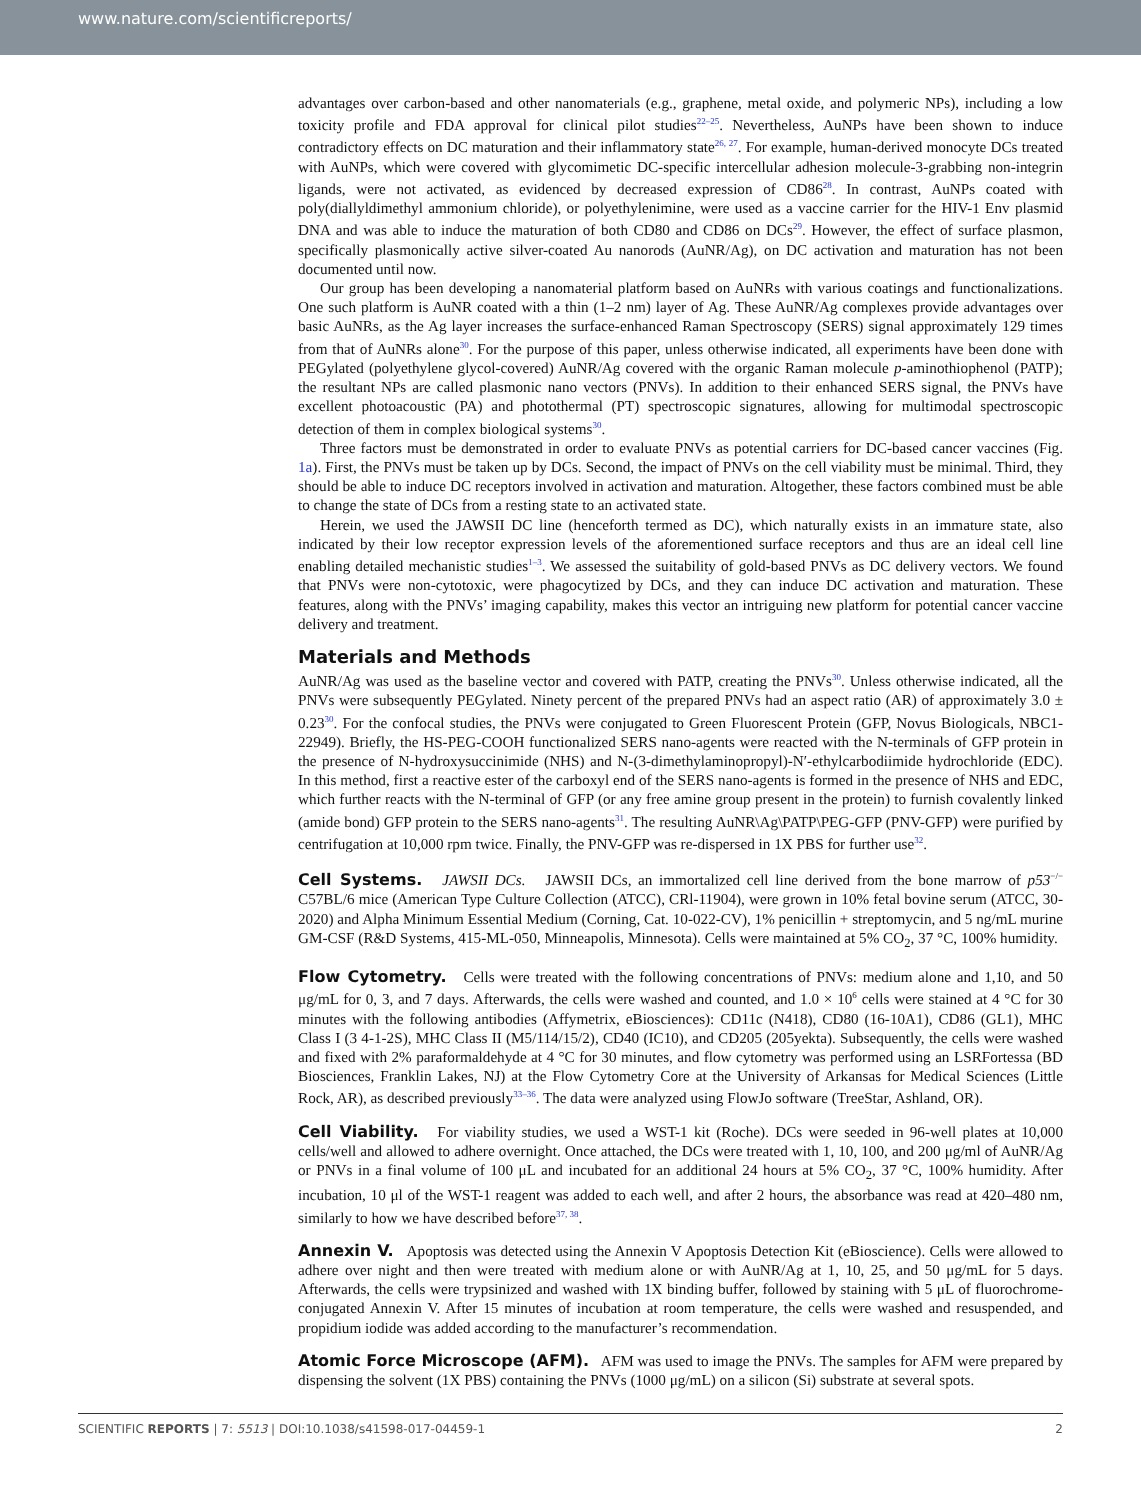www.nature.com/scientificreports/
advantages over carbon-based and other nanomaterials (e.g., graphene, metal oxide, and polymeric NPs), including a low toxicity profile and FDA approval for clinical pilot studies<sup>22–25</sup>. Nevertheless, AuNPs have been shown to induce contradictory effects on DC maturation and their inflammatory state<sup>26, 27</sup>. For example, human-derived monocyte DCs treated with AuNPs, which were covered with glycomimetic DC-specific intercellular adhesion molecule-3-grabbing non-integrin ligands, were not activated, as evidenced by decreased expression of CD86<sup>28</sup>. In contrast, AuNPs coated with poly(diallyldimethyl ammonium chloride), or polyethylenimine, were used as a vaccine carrier for the HIV-1 Env plasmid DNA and was able to induce the maturation of both CD80 and CD86 on DCs<sup>29</sup>. However, the effect of surface plasmon, specifically plasmonically active silver-coated Au nanorods (AuNR/Ag), on DC activation and maturation has not been documented until now.
Our group has been developing a nanomaterial platform based on AuNRs with various coatings and functionalizations. One such platform is AuNR coated with a thin (1–2 nm) layer of Ag. These AuNR/Ag complexes provide advantages over basic AuNRs, as the Ag layer increases the surface-enhanced Raman Spectroscopy (SERS) signal approximately 129 times from that of AuNRs alone<sup>30</sup>. For the purpose of this paper, unless otherwise indicated, all experiments have been done with PEGylated (polyethylene glycol-covered) AuNR/Ag covered with the organic Raman molecule p-aminothiophenol (PATP); the resultant NPs are called plasmonic nano vectors (PNVs). In addition to their enhanced SERS signal, the PNVs have excellent photoacoustic (PA) and photothermal (PT) spectroscopic signatures, allowing for multimodal spectroscopic detection of them in complex biological systems<sup>30</sup>.
Three factors must be demonstrated in order to evaluate PNVs as potential carriers for DC-based cancer vaccines (Fig. 1a). First, the PNVs must be taken up by DCs. Second, the impact of PNVs on the cell viability must be minimal. Third, they should be able to induce DC receptors involved in activation and maturation. Altogether, these factors combined must be able to change the state of DCs from a resting state to an activated state.
Herein, we used the JAWSII DC line (henceforth termed as DC), which naturally exists in an immature state, also indicated by their low receptor expression levels of the aforementioned surface receptors and thus are an ideal cell line enabling detailed mechanistic studies<sup>1–3</sup>. We assessed the suitability of gold-based PNVs as DC delivery vectors. We found that PNVs were non-cytotoxic, were phagocytized by DCs, and they can induce DC activation and maturation. These features, along with the PNVs’ imaging capability, makes this vector an intriguing new platform for potential cancer vaccine delivery and treatment.
Materials and Methods
AuNR/Ag was used as the baseline vector and covered with PATP, creating the PNVs<sup>30</sup>. Unless otherwise indicated, all the PNVs were subsequently PEGylated. Ninety percent of the prepared PNVs had an aspect ratio (AR) of approximately 3.0 ± 0.23<sup>30</sup>. For the confocal studies, the PNVs were conjugated to Green Fluorescent Protein (GFP, Novus Biologicals, NBC1-22949). Briefly, the HS-PEG-COOH functionalized SERS nano-agents were reacted with the N-terminals of GFP protein in the presence of N-hydroxysuccinimide (NHS) and N-(3-dimethylaminopropyl)-N′-ethylcarbodiimide hydrochloride (EDC). In this method, first a reactive ester of the carboxyl end of the SERS nano-agents is formed in the presence of NHS and EDC, which further reacts with the N-terminal of GFP (or any free amine group present in the protein) to furnish covalently linked (amide bond) GFP protein to the SERS nano-agents<sup>31</sup>. The resulting AuNR\Ag\PATP\PEG-GFP (PNV-GFP) were purified by centrifugation at 10,000 rpm twice. Finally, the PNV-GFP was re-dispersed in 1X PBS for further use<sup>32</sup>.
Cell Systems. JAWSII DCs. JAWSII DCs, an immortalized cell line derived from the bone marrow of p53<sup>−/−</sup> C57BL/6 mice (American Type Culture Collection (ATCC), CRl-11904), were grown in 10% fetal bovine serum (ATCC, 30-2020) and Alpha Minimum Essential Medium (Corning, Cat. 10-022-CV), 1% penicillin + streptomycin, and 5 ng/mL murine GM-CSF (R&D Systems, 415-ML-050, Minneapolis, Minnesota). Cells were maintained at 5% CO<sub>2</sub>, 37 °C, 100% humidity.
Flow Cytometry. Cells were treated with the following concentrations of PNVs: medium alone and 1,10, and 50 μg/mL for 0, 3, and 7 days. Afterwards, the cells were washed and counted, and 1.0 × 10<sup>6</sup> cells were stained at 4 °C for 30 minutes with the following antibodies (Affymetrix, eBiosciences): CD11c (N418), CD80 (16-10A1), CD86 (GL1), MHC Class I (3 4-1-2S), MHC Class II (M5/114/15/2), CD40 (IC10), and CD205 (205yekta). Subsequently, the cells were washed and fixed with 2% paraformaldehyde at 4 °C for 30 minutes, and flow cytometry was performed using an LSRFortessa (BD Biosciences, Franklin Lakes, NJ) at the Flow Cytometry Core at the University of Arkansas for Medical Sciences (Little Rock, AR), as described previously<sup>33–36</sup>. The data were analyzed using FlowJo software (TreeStar, Ashland, OR).
Cell Viability. For viability studies, we used a WST-1 kit (Roche). DCs were seeded in 96-well plates at 10,000 cells/well and allowed to adhere overnight. Once attached, the DCs were treated with 1, 10, 100, and 200 μg/ml of AuNR/Ag or PNVs in a final volume of 100 μL and incubated for an additional 24 hours at 5% CO<sub>2</sub>, 37 °C, 100% humidity. After incubation, 10 μl of the WST-1 reagent was added to each well, and after 2 hours, the absorbance was read at 420–480 nm, similarly to how we have described before<sup>37, 38</sup>.
Annexin V. Apoptosis was detected using the Annexin V Apoptosis Detection Kit (eBioscience). Cells were allowed to adhere over night and then were treated with medium alone or with AuNR/Ag at 1, 10, 25, and 50 μg/mL for 5 days. Afterwards, the cells were trypsinized and washed with 1X binding buffer, followed by staining with 5 μL of fluorochrome-conjugated Annexin V. After 15 minutes of incubation at room temperature, the cells were washed and resuspended, and propidium iodide was added according to the manufacturer’s recommendation.
Atomic Force Microscope (AFM). AFM was used to image the PNVs. The samples for AFM were prepared by dispensing the solvent (1X PBS) containing the PNVs (1000 μg/mL) on a silicon (Si) substrate at several spots.
SCIENTIFIC REPORTS | 7: 5513 | DOI:10.1038/s41598-017-04459-1 2